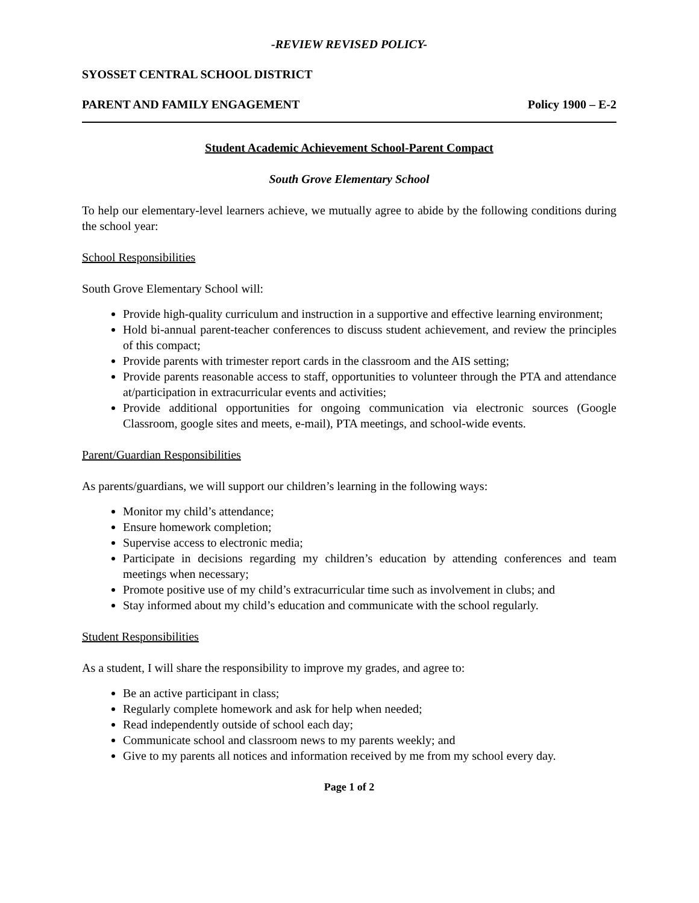-REVIEW REVISED POLICY-
SYOSSET CENTRAL SCHOOL DISTRICT
PARENT AND FAMILY ENGAGEMENT Policy 1900 – E-2
Student Academic Achievement School-Parent Compact
South Grove Elementary School
To help our elementary-level learners achieve, we mutually agree to abide by the following conditions during the school year:
School Responsibilities
South Grove Elementary School will:
Provide high-quality curriculum and instruction in a supportive and effective learning environment;
Hold bi-annual parent-teacher conferences to discuss student achievement, and review the principles of this compact;
Provide parents with trimester report cards in the classroom and the AIS setting;
Provide parents reasonable access to staff, opportunities to volunteer through the PTA and attendance at/participation in extracurricular events and activities;
Provide additional opportunities for ongoing communication via electronic sources (Google Classroom, google sites and meets, e-mail), PTA meetings, and school-wide events.
Parent/Guardian Responsibilities
As parents/guardians, we will support our children’s learning in the following ways:
Monitor my child’s attendance;
Ensure homework completion;
Supervise access to electronic media;
Participate in decisions regarding my children’s education by attending conferences and team meetings when necessary;
Promote positive use of my child’s extracurricular time such as involvement in clubs; and
Stay informed about my child’s education and communicate with the school regularly.
Student Responsibilities
As a student, I will share the responsibility to improve my grades, and agree to:
Be an active participant in class;
Regularly complete homework and ask for help when needed;
Read independently outside of school each day;
Communicate school and classroom news to my parents weekly; and
Give to my parents all notices and information received by me from my school every day.
Page 1 of 2